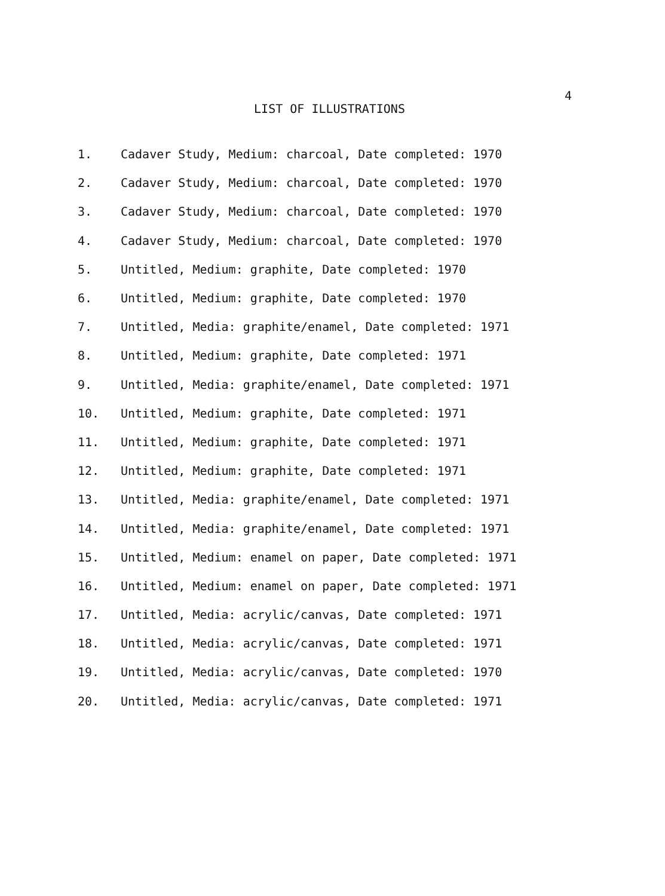4
LIST OF ILLUSTRATIONS
1. Cadaver Study, Medium: charcoal, Date completed: 1970
2. Cadaver Study, Medium: charcoal, Date completed: 1970
3. Cadaver Study, Medium: charcoal, Date completed: 1970
4. Cadaver Study, Medium: charcoal, Date completed: 1970
5. Untitled, Medium: graphite, Date completed: 1970
6. Untitled, Medium: graphite, Date completed: 1970
7. Untitled, Media: graphite/enamel, Date completed: 1971
8. Untitled, Medium: graphite, Date completed: 1971
9. Untitled, Media: graphite/enamel, Date completed: 1971
10. Untitled, Medium: graphite, Date completed: 1971
11. Untitled, Medium: graphite, Date completed: 1971
12. Untitled, Medium: graphite, Date completed: 1971
13. Untitled, Media: graphite/enamel, Date completed: 1971
14. Untitled, Media: graphite/enamel, Date completed: 1971
15. Untitled, Medium: enamel on paper, Date completed: 1971
16. Untitled, Medium: enamel on paper, Date completed: 1971
17. Untitled, Media: acrylic/canvas, Date completed: 1971
18. Untitled, Media: acrylic/canvas, Date completed: 1971
19. Untitled, Media: acrylic/canvas, Date completed: 1970
20. Untitled, Media: acrylic/canvas, Date completed: 1971